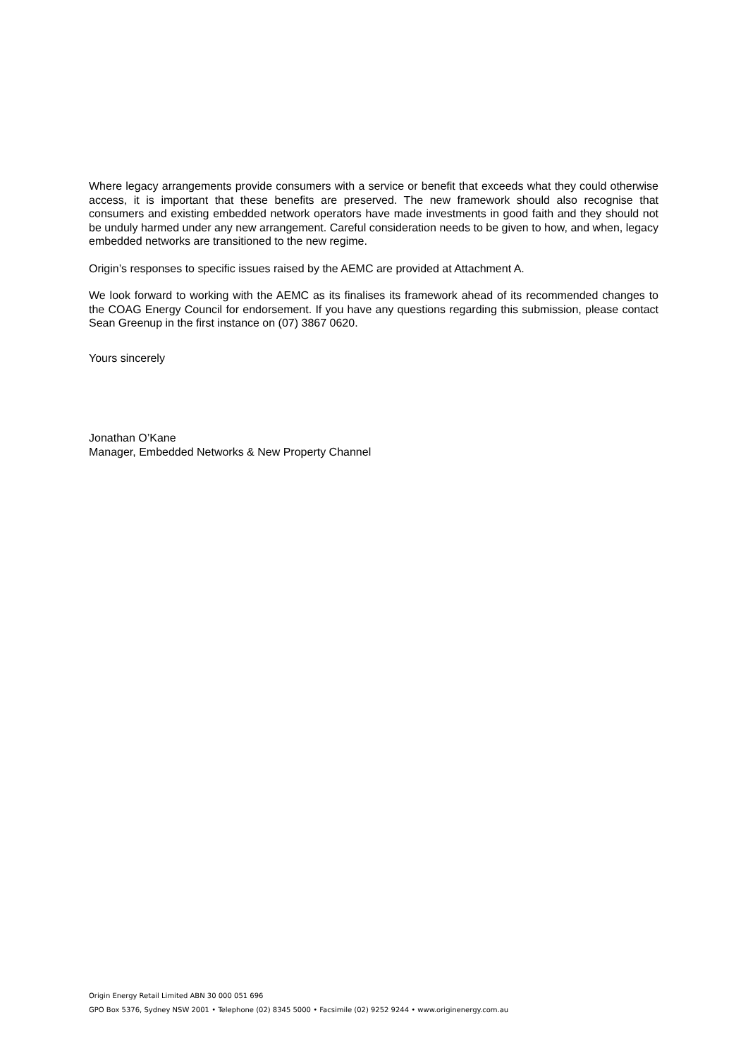Where legacy arrangements provide consumers with a service or benefit that exceeds what they could otherwise access, it is important that these benefits are preserved. The new framework should also recognise that consumers and existing embedded network operators have made investments in good faith and they should not be unduly harmed under any new arrangement. Careful consideration needs to be given to how, and when, legacy embedded networks are transitioned to the new regime.
Origin’s responses to specific issues raised by the AEMC are provided at Attachment A.
We look forward to working with the AEMC as its finalises its framework ahead of its recommended changes to the COAG Energy Council for endorsement. If you have any questions regarding this submission, please contact Sean Greenup in the first instance on (07) 3867 0620.
Yours sincerely
Jonathan O’Kane
Manager, Embedded Networks & New Property Channel
Origin Energy Retail Limited ABN 30 000 051 696
GPO Box 5376, Sydney NSW 2001 • Telephone (02) 8345 5000 • Facsimile (02) 9252 9244 • www.originenergy.com.au